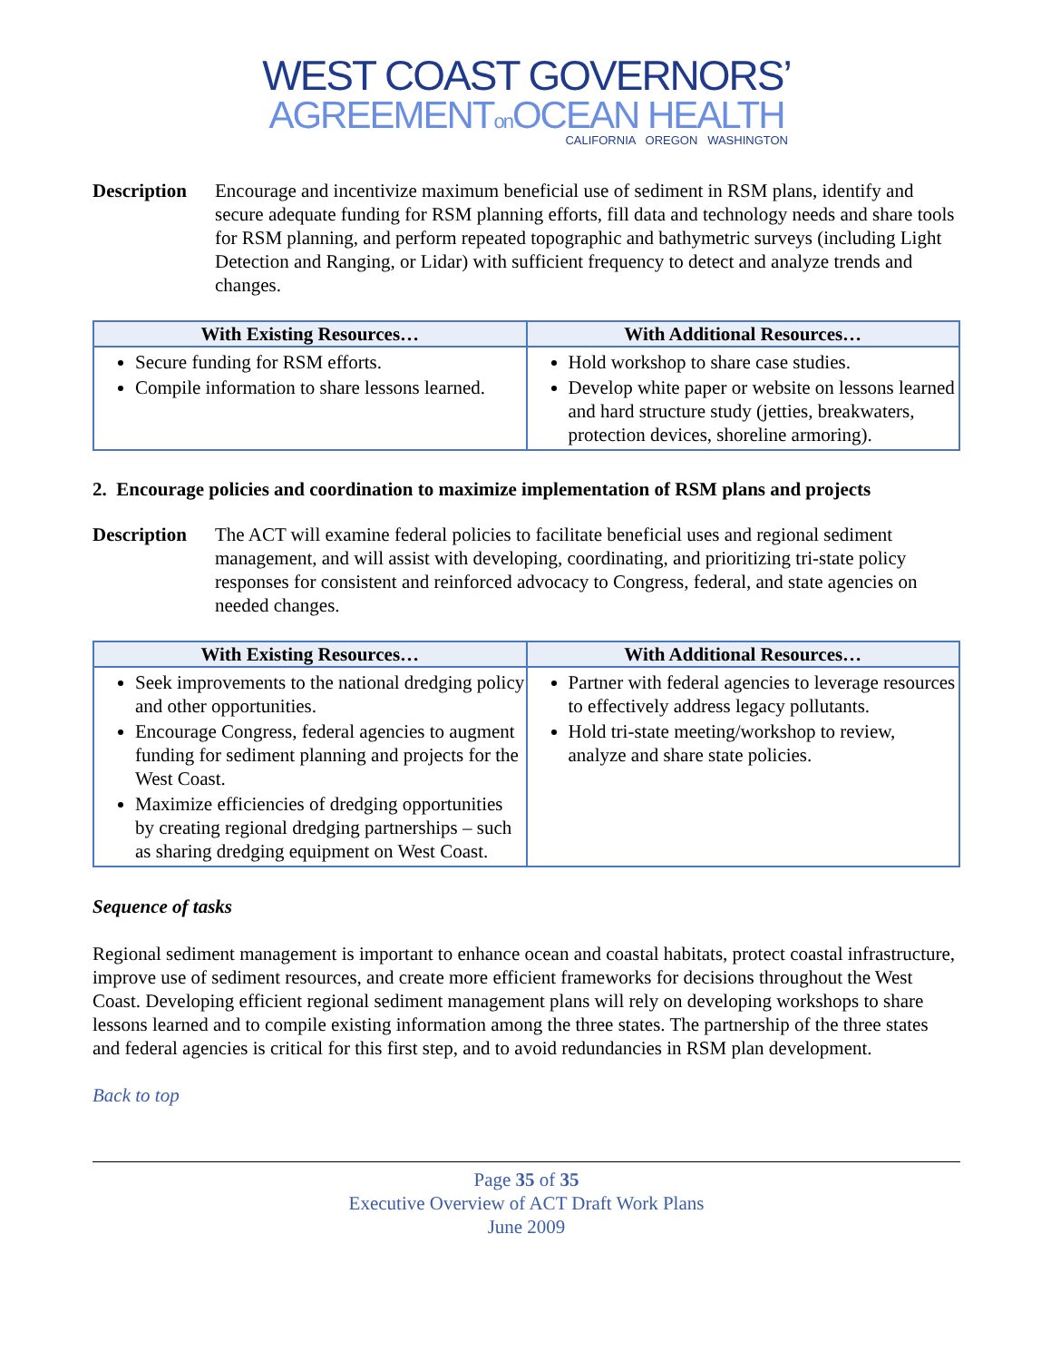WEST COAST GOVERNORS’
AGREEMENTon OCEAN HEALTH
CALIFORNIA OREGON WASHINGTON
Description
Encourage and incentivize maximum beneficial use of sediment in RSM plans, identify and secure adequate funding for RSM planning efforts, fill data and technology needs and share tools for RSM planning, and perform repeated topographic and bathymetric surveys (including Light Detection and Ranging, or Lidar) with sufficient frequency to detect and analyze trends and changes.
| With Existing Resources… | With Additional Resources… |
| --- | --- |
| Secure funding for RSM efforts. Compile information to share lessons learned. | Hold workshop to share case studies. Develop white paper or website on lessons learned and hard structure study (jetties, breakwaters, protection devices, shoreline armoring). |
2. Encourage policies and coordination to maximize implementation of RSM plans and projects
Description
The ACT will examine federal policies to facilitate beneficial uses and regional sediment management, and will assist with developing, coordinating, and prioritizing tri-state policy responses for consistent and reinforced advocacy to Congress, federal, and state agencies on needed changes.
| With Existing Resources… | With Additional Resources… |
| --- | --- |
| Seek improvements to the national dredging policy and other opportunities. Encourage Congress, federal agencies to augment funding for sediment planning and projects for the West Coast. Maximize efficiencies of dredging opportunities by creating regional dredging partnerships – such as sharing dredging equipment on West Coast. | Partner with federal agencies to leverage resources to effectively address legacy pollutants. Hold tri-state meeting/workshop to review, analyze and share state policies. |
Sequence of tasks
Regional sediment management is important to enhance ocean and coastal habitats, protect coastal infrastructure, improve use of sediment resources, and create more efficient frameworks for decisions throughout the West Coast. Developing efficient regional sediment management plans will rely on developing workshops to share lessons learned and to compile existing information among the three states. The partnership of the three states and federal agencies is critical for this first step, and to avoid redundancies in RSM plan development.
Back to top
Page 35 of 35
Executive Overview of ACT Draft Work Plans
June 2009